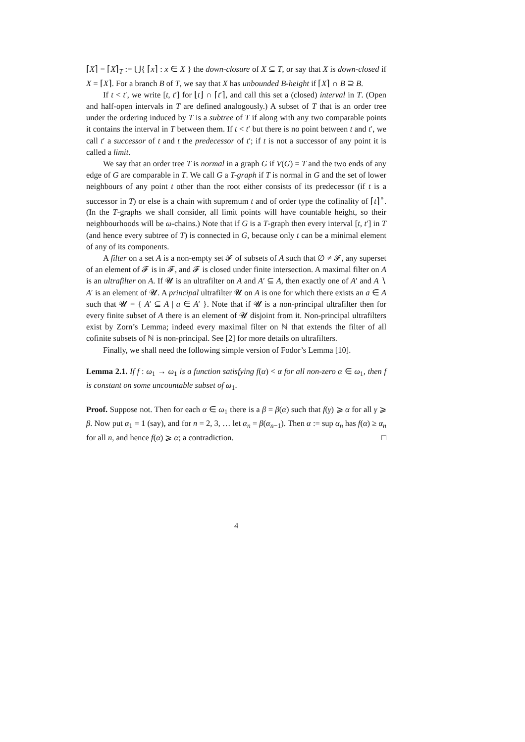⌈X⌉ = ⌈X⌉<sub>T</sub> := ⋃{ ⌈x⌉ : x ∈ X } the down-closure of X ⊆ T, or say that X is down-closed if X = ⌈X⌉. For a branch B of T, we say that X has unbounded B-height if ⌈X⌉ ∩ B ⊇ B.
If t < t′, we write [t, t′] for ⌊t⌋ ∩ ⌈t′⌉, and call this set a (closed) interval in T. (Open and half-open intervals in T are defined analogously.) A subset of T that is an order tree under the ordering induced by T is a subtree of T if along with any two comparable points it contains the interval in T between them. If t < t′ but there is no point between t and t′, we call t′ a successor of t and t the predecessor of t′; if t is not a successor of any point it is called a limit.
We say that an order tree T is normal in a graph G if V(G) = T and the two ends of any edge of G are comparable in T. We call G a T-graph if T is normal in G and the set of lower neighbours of any point t other than the root either consists of its predecessor (if t is a successor in T) or else is a chain with supremum t and of order type the cofinality of ⌈t⌉<sup>∘</sup>. (In the T-graphs we shall consider, all limit points will have countable height, so their neighbourhoods will be ω-chains.) Note that if G is a T-graph then every interval [t, t′] in T (and hence every subtree of T) is connected in G, because only t can be a minimal element of any of its components.
A filter on a set A is a non-empty set 𝓕 of subsets of A such that ∅ ≠ 𝓕, any superset of an element of 𝓕 is in 𝓕, and 𝓕 is closed under finite intersection. A maximal filter on A is an ultrafilter on A. If 𝓤 is an ultrafilter on A and A′ ⊆ A, then exactly one of A′ and A ∖ A′ is an element of 𝓤. A principal ultrafilter 𝓤 on A is one for which there exists an a ∈ A such that 𝓤 = { A′ ⊆ A | a ∈ A′ }. Note that if 𝓤 is a non-principal ultrafilter then for every finite subset of A there is an element of 𝓤 disjoint from it. Non-principal ultrafilters exist by Zorn’s Lemma; indeed every maximal filter on ℕ that extends the filter of all cofinite subsets of ℕ is non-principal. See [2] for more details on ultrafilters.
Finally, we shall need the following simple version of Fodor’s Lemma [10].
Lemma 2.1. If f : ω<sub>1</sub> → ω<sub>1</sub> is a function satisfying f(α) < α for all non-zero α ∈ ω<sub>1</sub>, then f is constant on some uncountable subset of ω<sub>1</sub>.
Proof. Suppose not. Then for each α ∈ ω<sub>1</sub> there is a β = β(α) such that f(γ) ⩾ α for all γ ⩾ β. Now put α<sub>1</sub> = 1 (say), and for n = 2, 3, … let α<sub>n</sub> = β(α<sub>n−1</sub>). Then α := sup α<sub>n</sub> has f(α) ≥ α<sub>n</sub> for all n, and hence f(α) ⩾ α; a contradiction. □
4